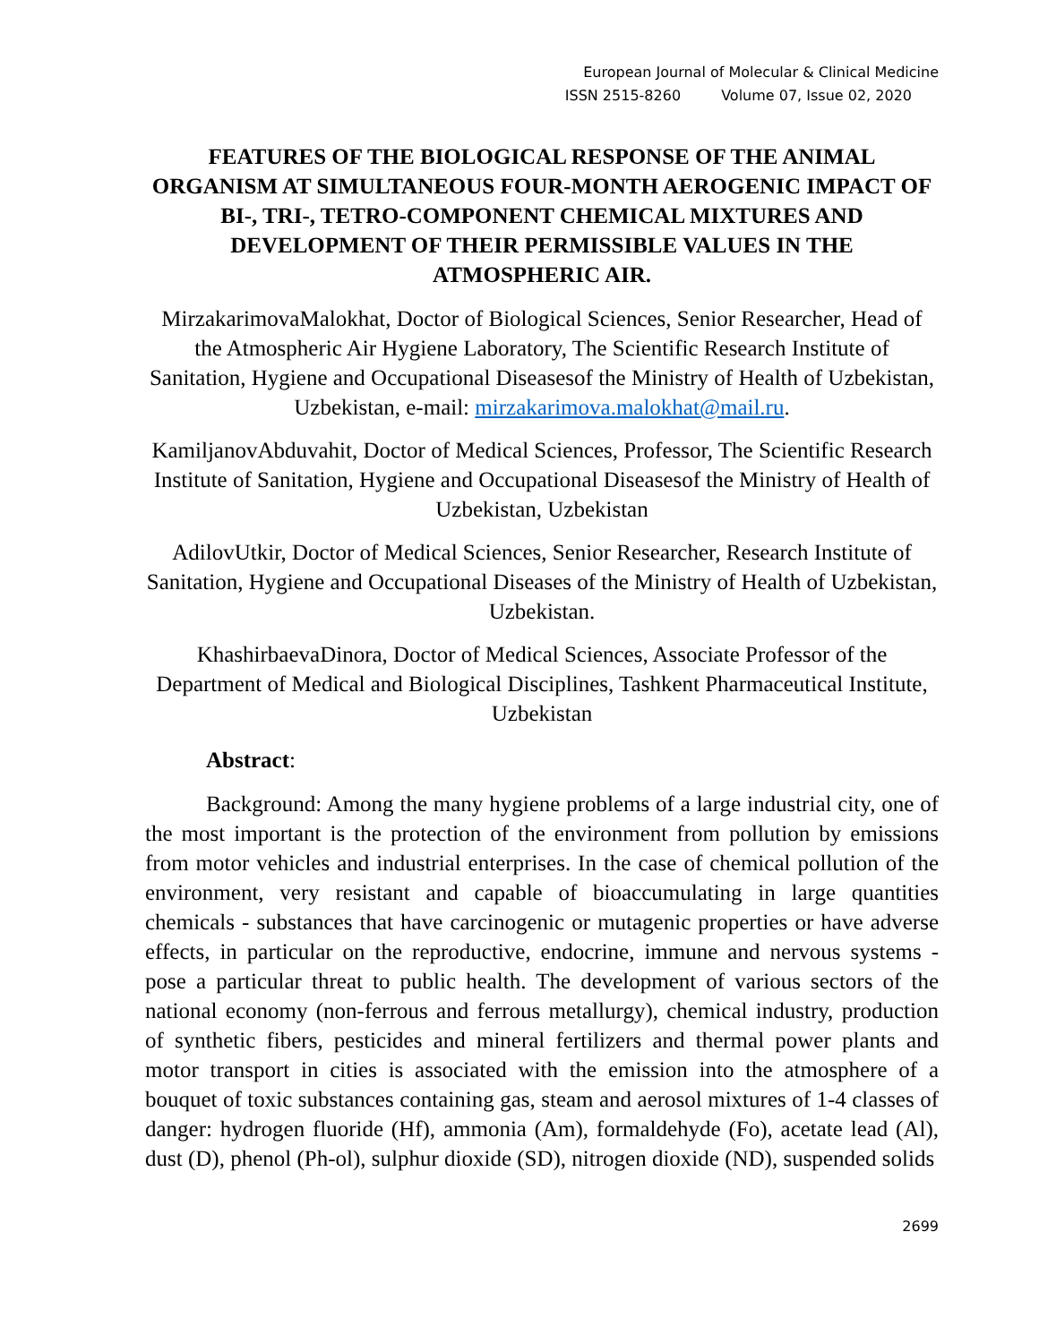European Journal of Molecular & Clinical Medicine
ISSN 2515-8260 Volume 07, Issue 02, 2020
FEATURES OF THE BIOLOGICAL RESPONSE OF THE ANIMAL ORGANISM AT SIMULTANEOUS FOUR-MONTH AEROGENIC IMPACT OF BI-, TRI-, TETRO-COMPONENT CHEMICAL MIXTURES AND DEVELOPMENT OF THEIR PERMISSIBLE VALUES IN THE ATMOSPHERIC AIR.
MirzakarimovaMalokhat, Doctor of Biological Sciences, Senior Researcher, Head of the Atmospheric Air Hygiene Laboratory, The Scientific Research Institute of Sanitation, Hygiene and Occupational Diseasesof the Ministry of Health of Uzbekistan, Uzbekistan, e-mail: mirzakarimova.malokhat@mail.ru.
KamiljanovAbduvahit, Doctor of Medical Sciences, Professor, The Scientific Research Institute of Sanitation, Hygiene and Occupational Diseasesof the Ministry of Health of Uzbekistan, Uzbekistan
AdilovUtkir, Doctor of Medical Sciences, Senior Researcher, Research Institute of Sanitation, Hygiene and Occupational Diseases of the Ministry of Health of Uzbekistan, Uzbekistan.
KhashirbaevaDinora, Doctor of Medical Sciences, Associate Professor of the Department of Medical and Biological Disciplines, Tashkent Pharmaceutical Institute, Uzbekistan
Abstract:
Background: Among the many hygiene problems of a large industrial city, one of the most important is the protection of the environment from pollution by emissions from motor vehicles and industrial enterprises. In the case of chemical pollution of the environment, very resistant and capable of bioaccumulating in large quantities chemicals - substances that have carcinogenic or mutagenic properties or have adverse effects, in particular on the reproductive, endocrine, immune and nervous systems - pose a particular threat to public health. The development of various sectors of the national economy (non-ferrous and ferrous metallurgy), chemical industry, production of synthetic fibers, pesticides and mineral fertilizers and thermal power plants and motor transport in cities is associated with the emission into the atmosphere of a bouquet of toxic substances containing gas, steam and aerosol mixtures of 1-4 classes of danger: hydrogen fluoride (Hf), ammonia (Am), formaldehyde (Fo), acetate lead (Al), dust (D), phenol (Ph-ol), sulphur dioxide (SD), nitrogen dioxide (ND), suspended solids
2699